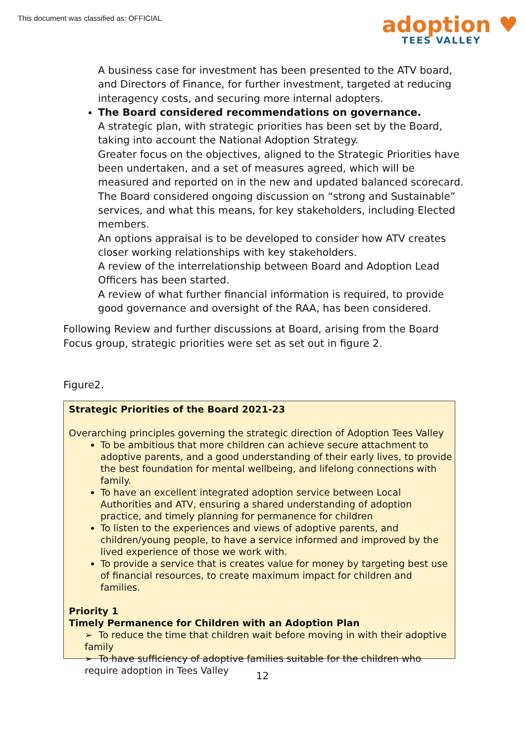This document was classified as: OFFICIAL
adoption ♥
TEES VALLEY
A business case for investment has been presented to the ATV board, and Directors of Finance, for further investment, targeted at reducing interagency costs, and securing more internal adopters.
The Board considered recommendations on governance.
A strategic plan, with strategic priorities has been set by the Board, taking into account the National Adoption Strategy.
Greater focus on the objectives, aligned to the Strategic Priorities have been undertaken, and a set of measures agreed, which will be measured and reported on in the new and updated balanced scorecard.
The Board considered ongoing discussion on “strong and Sustainable” services, and what this means, for key stakeholders, including Elected members.
An options appraisal is to be developed to consider how ATV creates closer working relationships with key stakeholders.
A review of the interrelationship between Board and Adoption Lead Officers has been started.
A review of what further financial information is required, to provide good governance and oversight of the RAA, has been considered.
Following Review and further discussions at Board, arising from the Board Focus group, strategic priorities were set as set out in figure 2.
Figure2.
Strategic Priorities of the Board 2021-23
Overarching principles governing the strategic direction of Adoption Tees Valley
To be ambitious that more children can achieve secure attachment to adoptive parents, and a good understanding of their early lives, to provide the best foundation for mental wellbeing, and lifelong connections with family.
To have an excellent integrated adoption service between Local Authorities and ATV, ensuring a shared understanding of adoption practice, and timely planning for permanence for children
To listen to the experiences and views of adoptive parents, and children/young people, to have a service informed and improved by the lived experience of those we work with.
To provide a service that is creates value for money by targeting best use of financial resources, to create maximum impact for children and families.
Priority 1
Timely Permanence for Children with an Adoption Plan
➢ To reduce the time that children wait before moving in with their adoptive family
➢ To have sufficiency of adoptive families suitable for the children who require adoption in Tees Valley
12